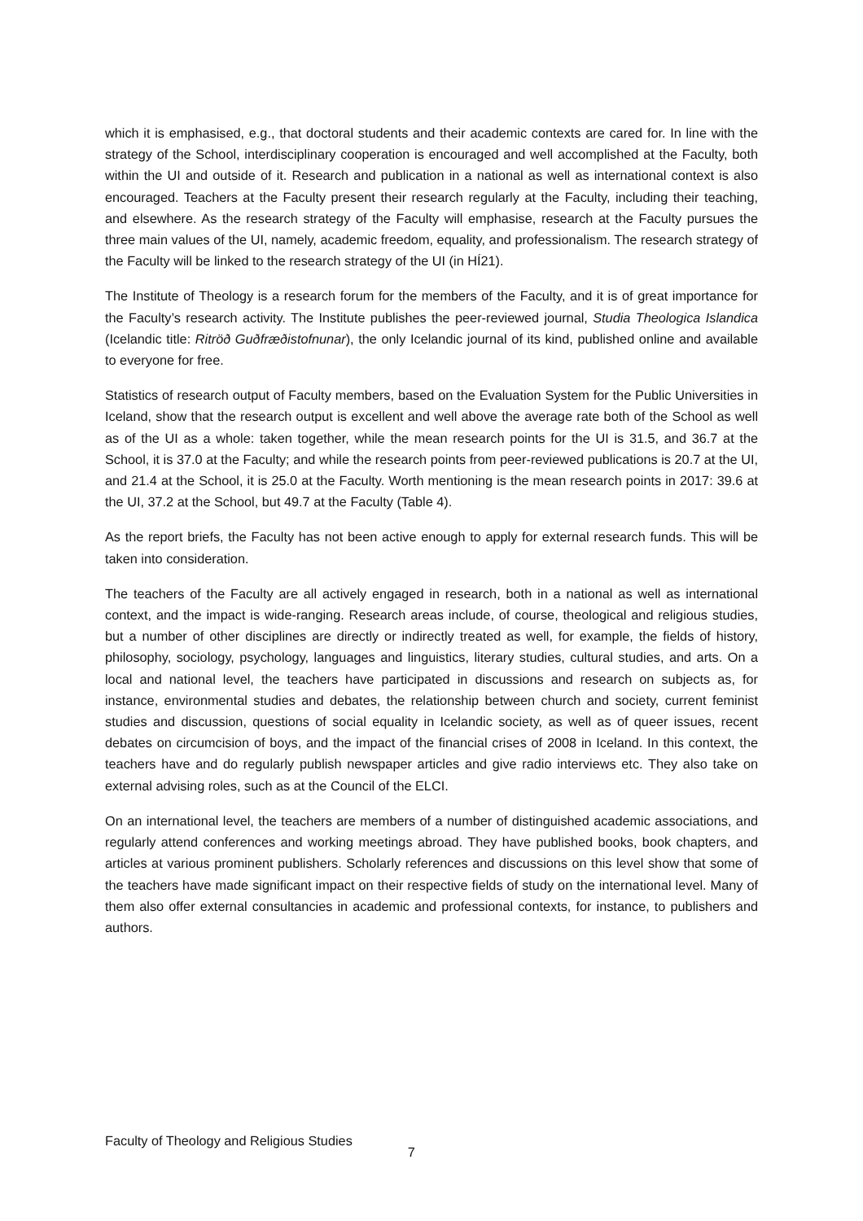which it is emphasised, e.g., that doctoral students and their academic contexts are cared for. In line with the strategy of the School, interdisciplinary cooperation is encouraged and well accomplished at the Faculty, both within the UI and outside of it. Research and publication in a national as well as international context is also encouraged. Teachers at the Faculty present their research regularly at the Faculty, including their teaching, and elsewhere. As the research strategy of the Faculty will emphasise, research at the Faculty pursues the three main values of the UI, namely, academic freedom, equality, and professionalism. The research strategy of the Faculty will be linked to the research strategy of the UI (in HÍ21).
The Institute of Theology is a research forum for the members of the Faculty, and it is of great importance for the Faculty’s research activity. The Institute publishes the peer-reviewed journal, Studia Theologica Islandica (Icelandic title: Ritröð Guðfræðistofnunar), the only Icelandic journal of its kind, published online and available to everyone for free.
Statistics of research output of Faculty members, based on the Evaluation System for the Public Universities in Iceland, show that the research output is excellent and well above the average rate both of the School as well as of the UI as a whole: taken together, while the mean research points for the UI is 31.5, and 36.7 at the School, it is 37.0 at the Faculty; and while the research points from peer-reviewed publications is 20.7 at the UI, and 21.4 at the School, it is 25.0 at the Faculty. Worth mentioning is the mean research points in 2017: 39.6 at the UI, 37.2 at the School, but 49.7 at the Faculty (Table 4).
As the report briefs, the Faculty has not been active enough to apply for external research funds. This will be taken into consideration.
The teachers of the Faculty are all actively engaged in research, both in a national as well as international context, and the impact is wide-ranging. Research areas include, of course, theological and religious studies, but a number of other disciplines are directly or indirectly treated as well, for example, the fields of history, philosophy, sociology, psychology, languages and linguistics, literary studies, cultural studies, and arts. On a local and national level, the teachers have participated in discussions and research on subjects as, for instance, environmental studies and debates, the relationship between church and society, current feminist studies and discussion, questions of social equality in Icelandic society, as well as of queer issues, recent debates on circumcision of boys, and the impact of the financial crises of 2008 in Iceland. In this context, the teachers have and do regularly publish newspaper articles and give radio interviews etc. They also take on external advising roles, such as at the Council of the ELCI.
On an international level, the teachers are members of a number of distinguished academic associations, and regularly attend conferences and working meetings abroad. They have published books, book chapters, and articles at various prominent publishers. Scholarly references and discussions on this level show that some of the teachers have made significant impact on their respective fields of study on the international level. Many of them also offer external consultancies in academic and professional contexts, for instance, to publishers and authors.
Faculty of Theology and Religious Studies 7